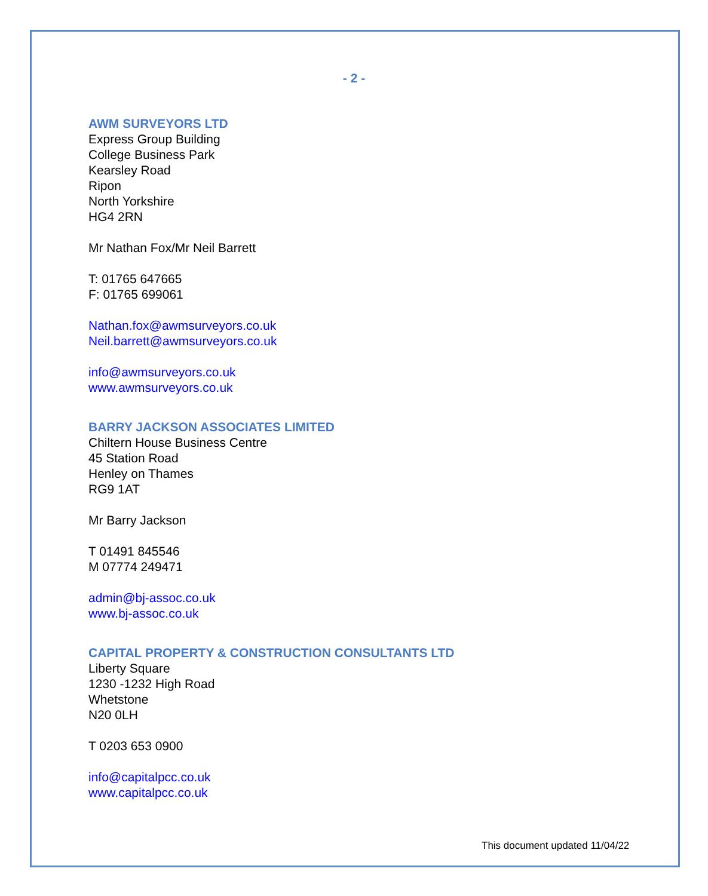- 2 -
AWM SURVEYORS LTD
Express Group Building
College Business Park
Kearsley Road
Ripon
North Yorkshire
HG4 2RN
Mr Nathan Fox/Mr Neil Barrett
T: 01765 647665
F: 01765 699061
Nathan.fox@awmsurveyors.co.uk
Neil.barrett@awmsurveyors.co.uk
info@awmsurveyors.co.uk
www.awmsurveyors.co.uk
BARRY JACKSON ASSOCIATES LIMITED
Chiltern House Business Centre
45 Station Road
Henley on Thames
RG9 1AT
Mr Barry Jackson
T 01491 845546
M 07774 249471
admin@bj-assoc.co.uk
www.bj-assoc.co.uk
CAPITAL PROPERTY & CONSTRUCTION CONSULTANTS LTD
Liberty Square
1230 -1232 High Road
Whetstone
N20 0LH
T 0203 653 0900
info@capitalpcc.co.uk
www.capitalpcc.co.uk
This document updated 11/04/22